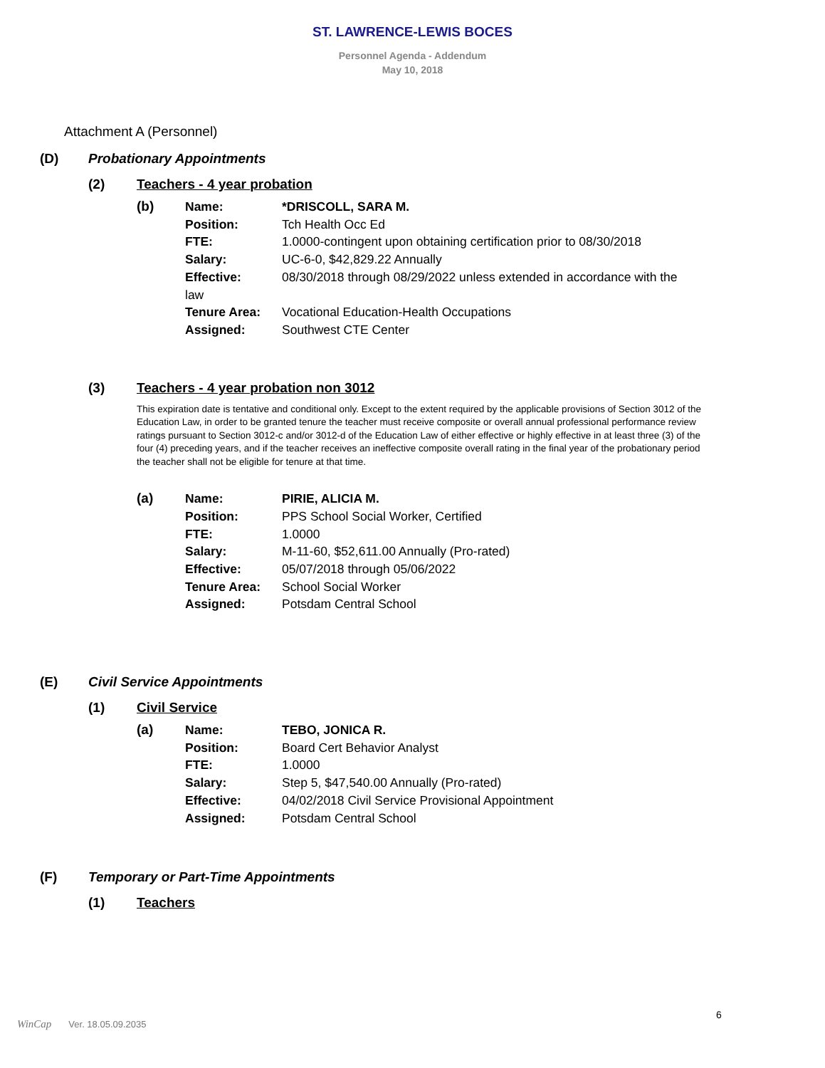ST. LAWRENCE-LEWIS BOCES
Personnel Agenda - Addendum
May 10, 2018
Attachment A (Personnel)
(D) Probationary Appointments
(2) Teachers - 4 year probation
(b)
| Name: | *DRISCOLL, SARA M. |
| Position: | Tch Health Occ Ed |
| FTE: | 1.0000-contingent upon obtaining certification prior to 08/30/2018 |
| Salary: | UC-6-0, $42,829.22 Annually |
| Effective: | 08/30/2018 through 08/29/2022 unless extended in accordance with the |
| law | |
| Tenure Area: | Vocational Education-Health Occupations |
| Assigned: | Southwest CTE Center |
(3) Teachers - 4 year probation non 3012
This expiration date is tentative and conditional only. Except to the extent required by the applicable provisions of Section 3012 of the Education Law, in order to be granted tenure the teacher must receive composite or overall annual professional performance review ratings pursuant to Section 3012-c and/or 3012-d of the Education Law of either effective or highly effective in at least three (3) of the four (4) preceding years, and if the teacher receives an ineffective composite overall rating in the final year of the probationary period the teacher shall not be eligible for tenure at that time.
(a)
| Name: | PIRIE, ALICIA M. |
| Position: | PPS School Social Worker, Certified |
| FTE: | 1.0000 |
| Salary: | M-11-60, $52,611.00 Annually (Pro-rated) |
| Effective: | 05/07/2018 through 05/06/2022 |
| Tenure Area: | School Social Worker |
| Assigned: | Potsdam Central School |
(E) Civil Service Appointments
(1) Civil Service
(a)
| Name: | TEBO, JONICA R. |
| Position: | Board Cert Behavior Analyst |
| FTE: | 1.0000 |
| Salary: | Step 5, $47,540.00 Annually (Pro-rated) |
| Effective: | 04/02/2018 Civil Service Provisional Appointment |
| Assigned: | Potsdam Central School |
(F) Temporary or Part-Time Appointments
(1) Teachers
6
WinCap Ver. 18.05.09.2035